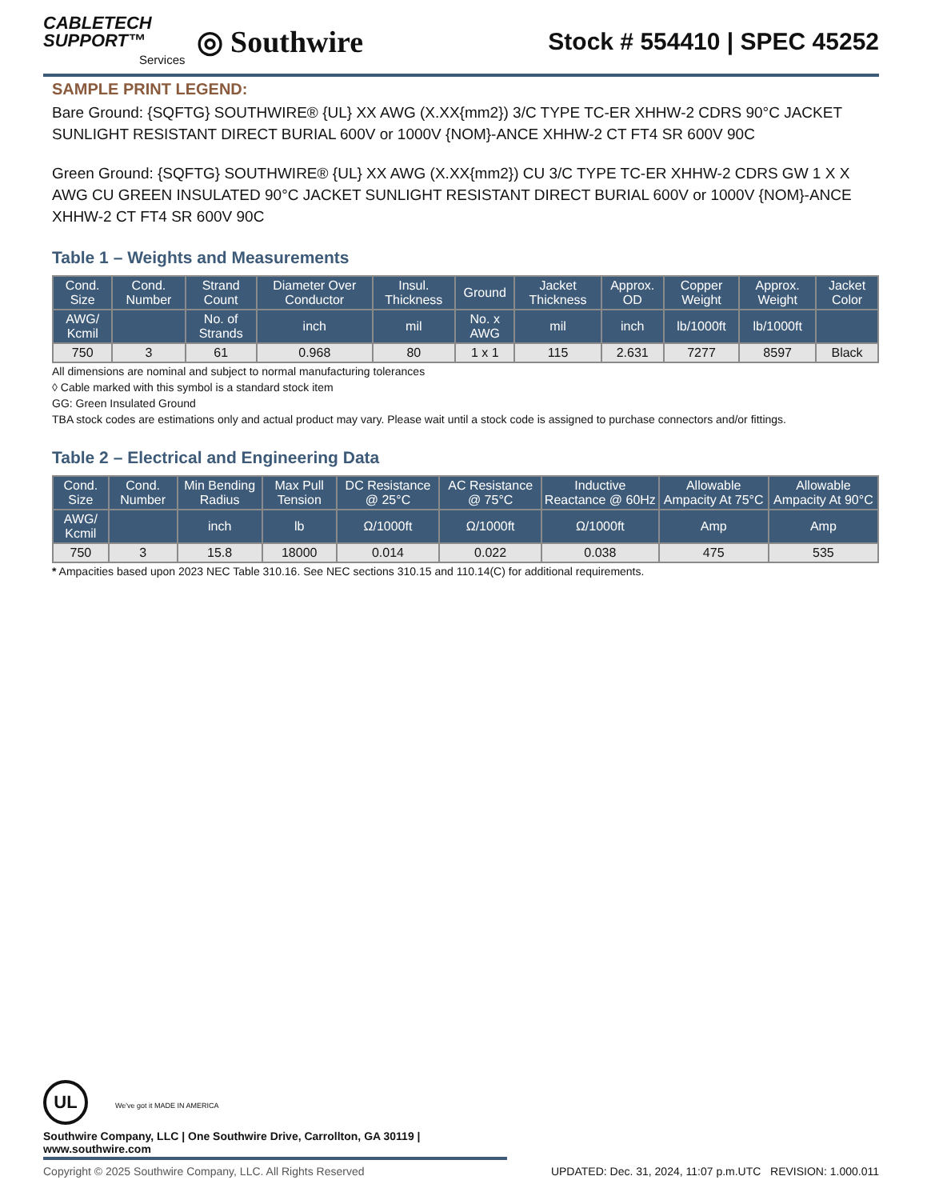CABLETECH
SUPPORT™
Services
◎ Southwire
Stock # 554410 | SPEC 45252
SAMPLE PRINT LEGEND:
Bare Ground: {SQFTG} SOUTHWIRE® {UL} XX AWG (X.XX{mm2}) 3/C TYPE TC-ER XHHW-2 CDRS 90°C JACKET SUNLIGHT RESISTANT DIRECT BURIAL 600V or 1000V {NOM}-ANCE XHHW-2 CT FT4 SR 600V 90C
Green Ground: {SQFTG} SOUTHWIRE® {UL} XX AWG (X.XX{mm2}) CU 3/C TYPE TC-ER XHHW-2 CDRS GW 1 X X AWG CU GREEN INSULATED 90°C JACKET SUNLIGHT RESISTANT DIRECT BURIAL 600V or 1000V {NOM}-ANCE XHHW-2 CT FT4 SR 600V 90C
Table 1 – Weights and Measurements
| Cond. Size | Cond. Number | Strand Count | Diameter Over Conductor | Insul. Thickness | Ground | Jacket Thickness | Approx. OD | Copper Weight | Approx. Weight | Jacket Color |
| --- | --- | --- | --- | --- | --- | --- | --- | --- | --- | --- |
| AWG/ Kcmil | | No. of Strands | inch | mil | No. x AWG | mil | inch | lb/1000ft | lb/1000ft | |
| 750 | 3 | 61 | 0.968 | 80 | 1 x 1 | 115 | 2.631 | 7277 | 8597 | Black |
All dimensions are nominal and subject to normal manufacturing tolerances
◊ Cable marked with this symbol is a standard stock item
GG: Green Insulated Ground
TBA stock codes are estimations only and actual product may vary. Please wait until a stock code is assigned to purchase connectors and/or fittings.
Table 2 – Electrical and Engineering Data
| Cond. Size | Cond. Number | Min Bending Radius | Max Pull Tension | DC Resistance @ 25°C | AC Resistance @ 75°C | Inductive Reactance @ 60Hz | Allowable Ampacity At 75°C | Allowable Ampacity At 90°C |
| --- | --- | --- | --- | --- | --- | --- | --- | --- |
| AWG/ Kcmil | | inch | lb | Ω/1000ft | Ω/1000ft | Ω/1000ft | Amp | Amp |
| 750 | 3 | 15.8 | 18000 | 0.014 | 0.022 | 0.038 | 475 | 535 |
* Ampacities based upon 2023 NEC Table 310.16. See NEC sections 310.15 and 110.14(C) for additional requirements.
UL We've got it MADE IN AMERICA
Southwire Company, LLC | One Southwire Drive, Carrollton, GA 30119 | www.southwire.com
Copyright © 2025 Southwire Company, LLC. All Rights Reserved UPDATED: Dec. 31, 2024, 11:07 p.m.UTC REVISION: 1.000.011